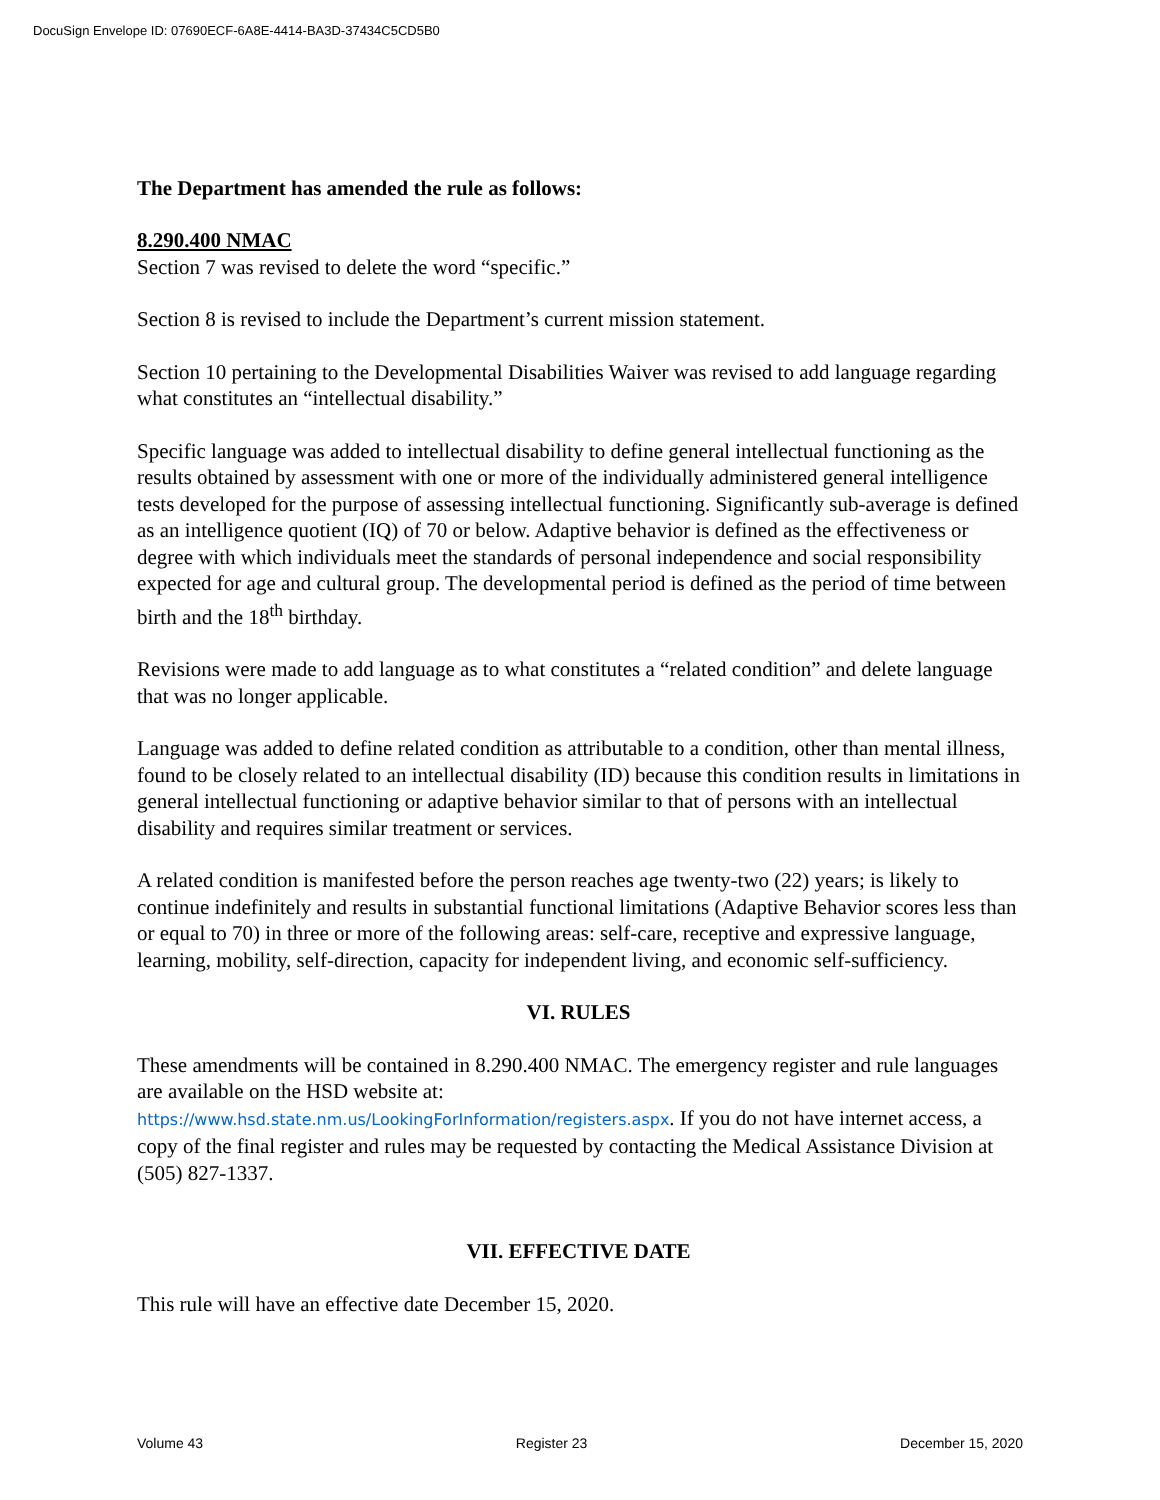DocuSign Envelope ID: 07690ECF-6A8E-4414-BA3D-37434C5CD5B0
The Department has amended the rule as follows:
8.290.400 NMAC
Section 7 was revised to delete the word “specific.”
Section 8 is revised to include the Department’s current mission statement.
Section 10 pertaining to the Developmental Disabilities Waiver was revised to add language regarding what constitutes an “intellectual disability.”
Specific language was added to intellectual disability to define general intellectual functioning as the results obtained by assessment with one or more of the individually administered general intelligence tests developed for the purpose of assessing intellectual functioning. Significantly sub-average is defined as an intelligence quotient (IQ) of 70 or below. Adaptive behavior is defined as the effectiveness or degree with which individuals meet the standards of personal independence and social responsibility expected for age and cultural group. The developmental period is defined as the period of time between birth and the 18<sup>th</sup> birthday.
Revisions were made to add language as to what constitutes a “related condition” and delete language that was no longer applicable.
Language was added to define related condition as attributable to a condition, other than mental illness, found to be closely related to an intellectual disability (ID) because this condition results in limitations in general intellectual functioning or adaptive behavior similar to that of persons with an intellectual disability and requires similar treatment or services.
A related condition is manifested before the person reaches age twenty-two (22) years; is likely to continue indefinitely and results in substantial functional limitations (Adaptive Behavior scores less than or equal to 70) in three or more of the following areas: self-care, receptive and expressive language, learning, mobility, self-direction, capacity for independent living, and economic self-sufficiency.
VI. RULES
These amendments will be contained in 8.290.400 NMAC. The emergency register and rule languages are available on the HSD website at:
https://www.hsd.state.nm.us/LookingForInformation/registers.aspx. If you do not have internet access, a copy of the final register and rules may be requested by contacting the Medical Assistance Division at (505) 827-1337.
VII. EFFECTIVE DATE
This rule will have an effective date December 15, 2020.
Volume 43 Register 23 December 15, 2020